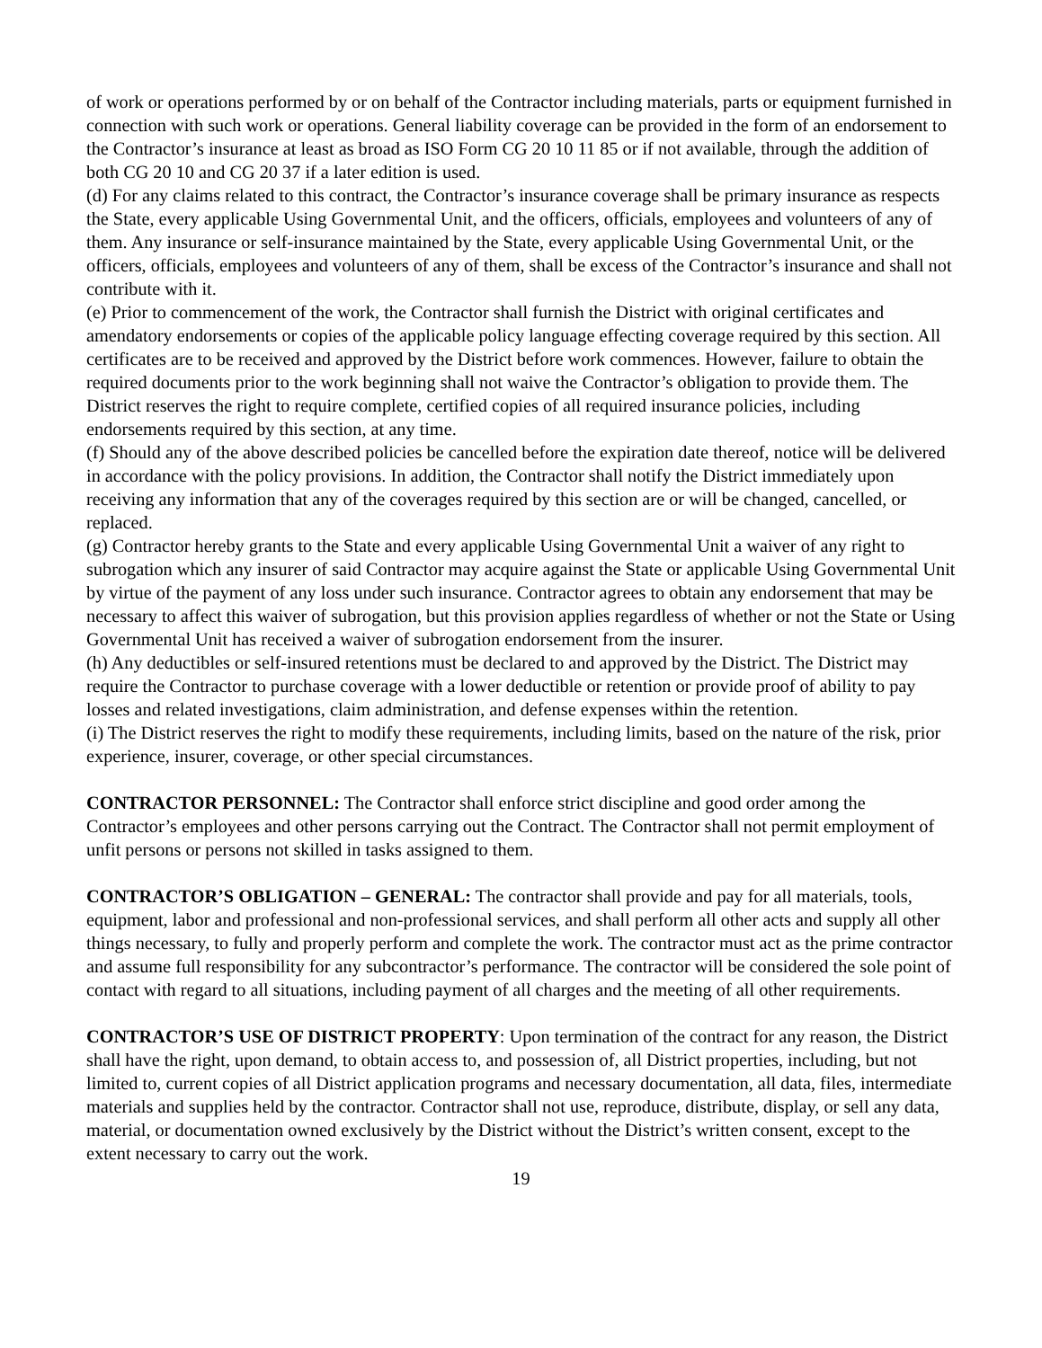of work or operations performed by or on behalf of the Contractor including materials, parts or equipment furnished in connection with such work or operations. General liability coverage can be provided in the form of an endorsement to the Contractor’s insurance at least as broad as ISO Form CG 20 10 11 85 or if not available, through the addition of both CG 20 10 and CG 20 37 if a later edition is used.
(d) For any claims related to this contract, the Contractor’s insurance coverage shall be primary insurance as respects the State, every applicable Using Governmental Unit, and the officers, officials, employees and volunteers of any of them. Any insurance or self-insurance maintained by the State, every applicable Using Governmental Unit, or the officers, officials, employees and volunteers of any of them, shall be excess of the Contractor’s insurance and shall not contribute with it.
(e) Prior to commencement of the work, the Contractor shall furnish the District with original certificates and amendatory endorsements or copies of the applicable policy language effecting coverage required by this section. All certificates are to be received and approved by the District before work commences. However, failure to obtain the required documents prior to the work beginning shall not waive the Contractor’s obligation to provide them. The District reserves the right to require complete, certified copies of all required insurance policies, including endorsements required by this section, at any time.
(f) Should any of the above described policies be cancelled before the expiration date thereof, notice will be delivered in accordance with the policy provisions. In addition, the Contractor shall notify the District immediately upon receiving any information that any of the coverages required by this section are or will be changed, cancelled, or replaced.
(g) Contractor hereby grants to the State and every applicable Using Governmental Unit a waiver of any right to subrogation which any insurer of said Contractor may acquire against the State or applicable Using Governmental Unit by virtue of the payment of any loss under such insurance. Contractor agrees to obtain any endorsement that may be necessary to affect this waiver of subrogation, but this provision applies regardless of whether or not the State or Using Governmental Unit has received a waiver of subrogation endorsement from the insurer.
(h) Any deductibles or self-insured retentions must be declared to and approved by the District. The District may require the Contractor to purchase coverage with a lower deductible or retention or provide proof of ability to pay losses and related investigations, claim administration, and defense expenses within the retention.
(i) The District reserves the right to modify these requirements, including limits, based on the nature of the risk, prior experience, insurer, coverage, or other special circumstances.
CONTRACTOR PERSONNEL: The Contractor shall enforce strict discipline and good order among the Contractor’s employees and other persons carrying out the Contract. The Contractor shall not permit employment of unfit persons or persons not skilled in tasks assigned to them.
CONTRACTOR’S OBLIGATION – GENERAL: The contractor shall provide and pay for all materials, tools, equipment, labor and professional and non-professional services, and shall perform all other acts and supply all other things necessary, to fully and properly perform and complete the work. The contractor must act as the prime contractor and assume full responsibility for any subcontractor’s performance. The contractor will be considered the sole point of contact with regard to all situations, including payment of all charges and the meeting of all other requirements.
CONTRACTOR’S USE OF DISTRICT PROPERTY: Upon termination of the contract for any reason, the District shall have the right, upon demand, to obtain access to, and possession of, all District properties, including, but not limited to, current copies of all District application programs and necessary documentation, all data, files, intermediate materials and supplies held by the contractor. Contractor shall not use, reproduce, distribute, display, or sell any data, material, or documentation owned exclusively by the District without the District’s written consent, except to the extent necessary to carry out the work.
19